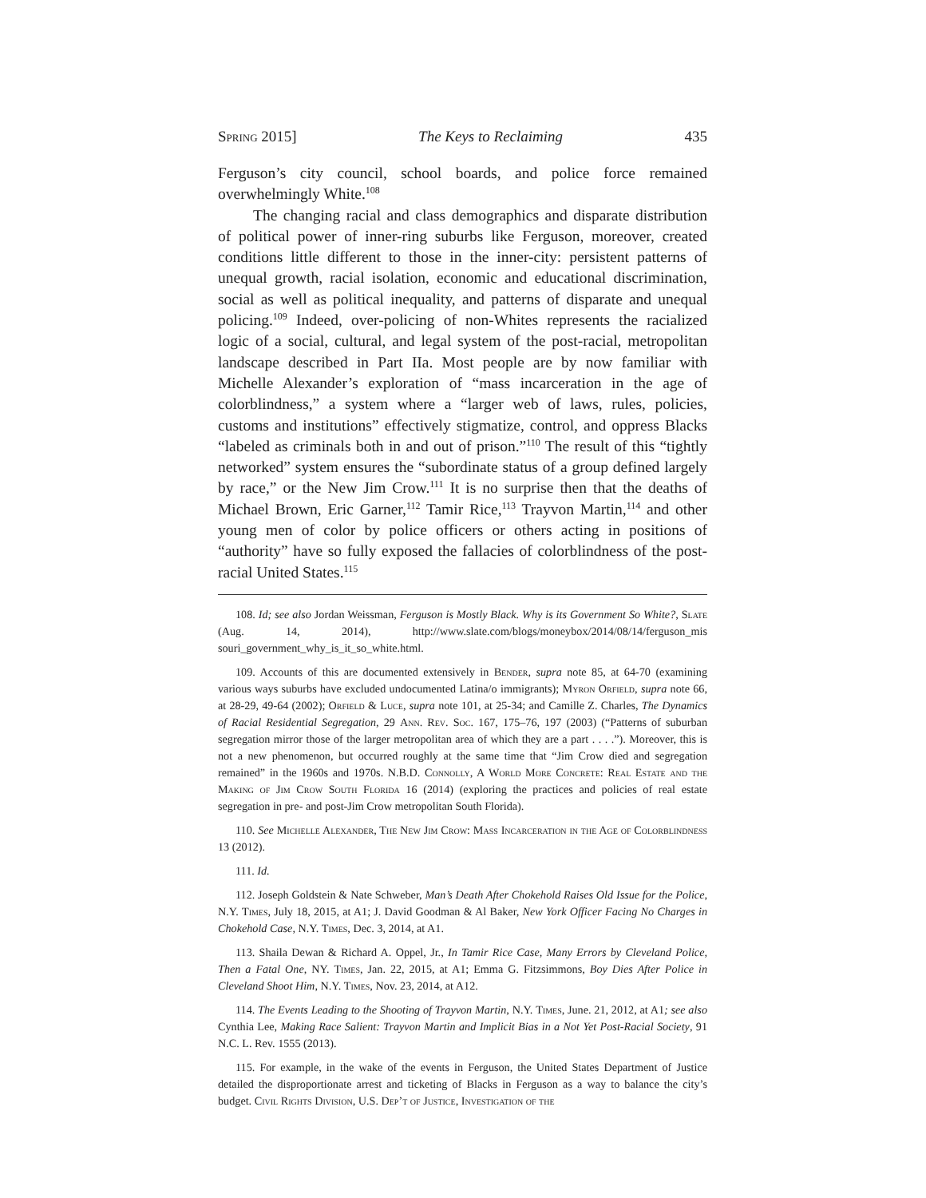Spring 2015] The Keys to Reclaiming 435
Ferguson’s city council, school boards, and police force remained overwhelmingly White.<sup>108</sup>
The changing racial and class demographics and disparate distribution of political power of inner-ring suburbs like Ferguson, moreover, created conditions little different to those in the inner-city: persistent patterns of unequal growth, racial isolation, economic and educational discrimination, social as well as political inequality, and patterns of disparate and unequal policing.<sup>109</sup> Indeed, over-policing of non-Whites represents the racialized logic of a social, cultural, and legal system of the post-racial, metropolitan landscape described in Part IIa. Most people are by now familiar with Michelle Alexander’s exploration of “mass incarceration in the age of colorblindness,” a system where a “larger web of laws, rules, policies, customs and institutions” effectively stigmatize, control, and oppress Blacks “labeled as criminals both in and out of prison.”<sup>110</sup> The result of this “tightly networked” system ensures the “subordinate status of a group defined largely by race,” or the New Jim Crow.<sup>111</sup> It is no surprise then that the deaths of Michael Brown, Eric Garner,<sup>112</sup> Tamir Rice,<sup>113</sup> Trayvon Martin,<sup>114</sup> and other young men of color by police officers or others acting in positions of “authority” have so fully exposed the fallacies of colorblindness of the post-racial United States.<sup>115</sup>
108. Id; see also Jordan Weissman, Ferguson is Mostly Black. Why is its Government So White?, Slate (Aug. 14, 2014), http://www.slate.com/blogs/moneybox/2014/08/14/ferguson_mis souri_government_why_is_it_so_white.html.
109. Accounts of this are documented extensively in Bender, supra note 85, at 64-70 (examining various ways suburbs have excluded undocumented Latina/o immigrants); Myron Orfield, supra note 66, at 28-29, 49-64 (2002); Orfield & Luce, supra note 101, at 25-34; and Camille Z. Charles, The Dynamics of Racial Residential Segregation, 29 Ann. Rev. Soc. 167, 175–76, 197 (2003) (“Patterns of suburban segregation mirror those of the larger metropolitan area of which they are a part . . . .”). Moreover, this is not a new phenomenon, but occurred roughly at the same time that “Jim Crow died and segregation remained” in the 1960s and 1970s. N.B.D. Connolly, A World More Concrete: Real Estate and the Making of Jim Crow South Florida 16 (2014) (exploring the practices and policies of real estate segregation in pre- and post-Jim Crow metropolitan South Florida).
110. See Michelle Alexander, The New Jim Crow: Mass Incarceration in the Age of Colorblindness 13 (2012).
111. Id.
112. Joseph Goldstein & Nate Schweber, Man’s Death After Chokehold Raises Old Issue for the Police, N.Y. Times, July 18, 2015, at A1; J. David Goodman & Al Baker, New York Officer Facing No Charges in Chokehold Case, N.Y. Times, Dec. 3, 2014, at A1.
113. Shaila Dewan & Richard A. Oppel, Jr., In Tamir Rice Case, Many Errors by Cleveland Police, Then a Fatal One, NY. Times, Jan. 22, 2015, at A1; Emma G. Fitzsimmons, Boy Dies After Police in Cleveland Shoot Him, N.Y. Times, Nov. 23, 2014, at A12.
114. The Events Leading to the Shooting of Trayvon Martin, N.Y. Times, June. 21, 2012, at A1; see also Cynthia Lee, Making Race Salient: Trayvon Martin and Implicit Bias in a Not Yet Post-Racial Society, 91 N.C. L. Rev. 1555 (2013).
115. For example, in the wake of the events in Ferguson, the United States Department of Justice detailed the disproportionate arrest and ticketing of Blacks in Ferguson as a way to balance the city’s budget. Civil Rights Division, U.S. Dep’t of Justice, Investigation of the